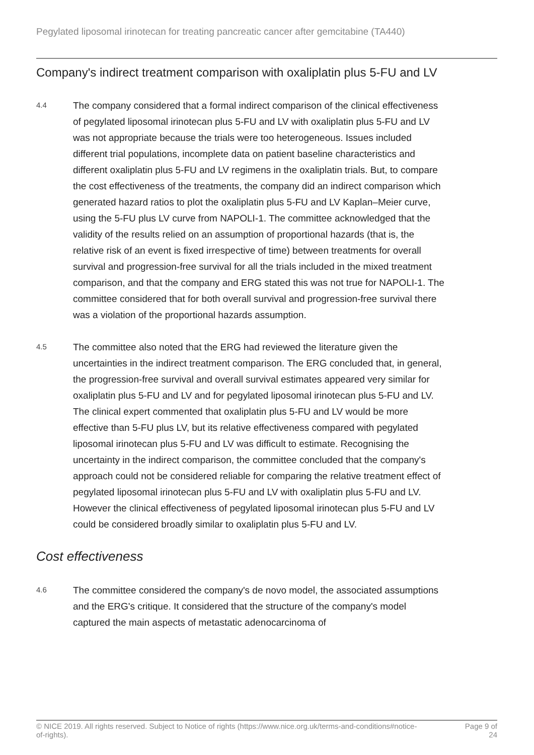Pegylated liposomal irinotecan for treating pancreatic cancer after gemcitabine (TA440)
Company's indirect treatment comparison with oxaliplatin plus 5-FU and LV
4.4
The company considered that a formal indirect comparison of the clinical effectiveness of pegylated liposomal irinotecan plus 5-FU and LV with oxaliplatin plus 5-FU and LV was not appropriate because the trials were too heterogeneous. Issues included different trial populations, incomplete data on patient baseline characteristics and different oxaliplatin plus 5-FU and LV regimens in the oxaliplatin trials. But, to compare the cost effectiveness of the treatments, the company did an indirect comparison which generated hazard ratios to plot the oxaliplatin plus 5-FU and LV Kaplan–Meier curve, using the 5-FU plus LV curve from NAPOLI-1. The committee acknowledged that the validity of the results relied on an assumption of proportional hazards (that is, the relative risk of an event is fixed irrespective of time) between treatments for overall survival and progression-free survival for all the trials included in the mixed treatment comparison, and that the company and ERG stated this was not true for NAPOLI-1. The committee considered that for both overall survival and progression-free survival there was a violation of the proportional hazards assumption.
4.5
The committee also noted that the ERG had reviewed the literature given the uncertainties in the indirect treatment comparison. The ERG concluded that, in general, the progression-free survival and overall survival estimates appeared very similar for oxaliplatin plus 5-FU and LV and for pegylated liposomal irinotecan plus 5-FU and LV. The clinical expert commented that oxaliplatin plus 5-FU and LV would be more effective than 5-FU plus LV, but its relative effectiveness compared with pegylated liposomal irinotecan plus 5-FU and LV was difficult to estimate. Recognising the uncertainty in the indirect comparison, the committee concluded that the company's approach could not be considered reliable for comparing the relative treatment effect of pegylated liposomal irinotecan plus 5-FU and LV with oxaliplatin plus 5-FU and LV. However the clinical effectiveness of pegylated liposomal irinotecan plus 5-FU and LV could be considered broadly similar to oxaliplatin plus 5-FU and LV.
Cost effectiveness
4.6
The committee considered the company's de novo model, the associated assumptions and the ERG's critique. It considered that the structure of the company's model captured the main aspects of metastatic adenocarcinoma of
© NICE 2019. All rights reserved. Subject to Notice of rights (https://www.nice.org.uk/terms-and-conditions#notice-of-rights).
Page 9 of 24